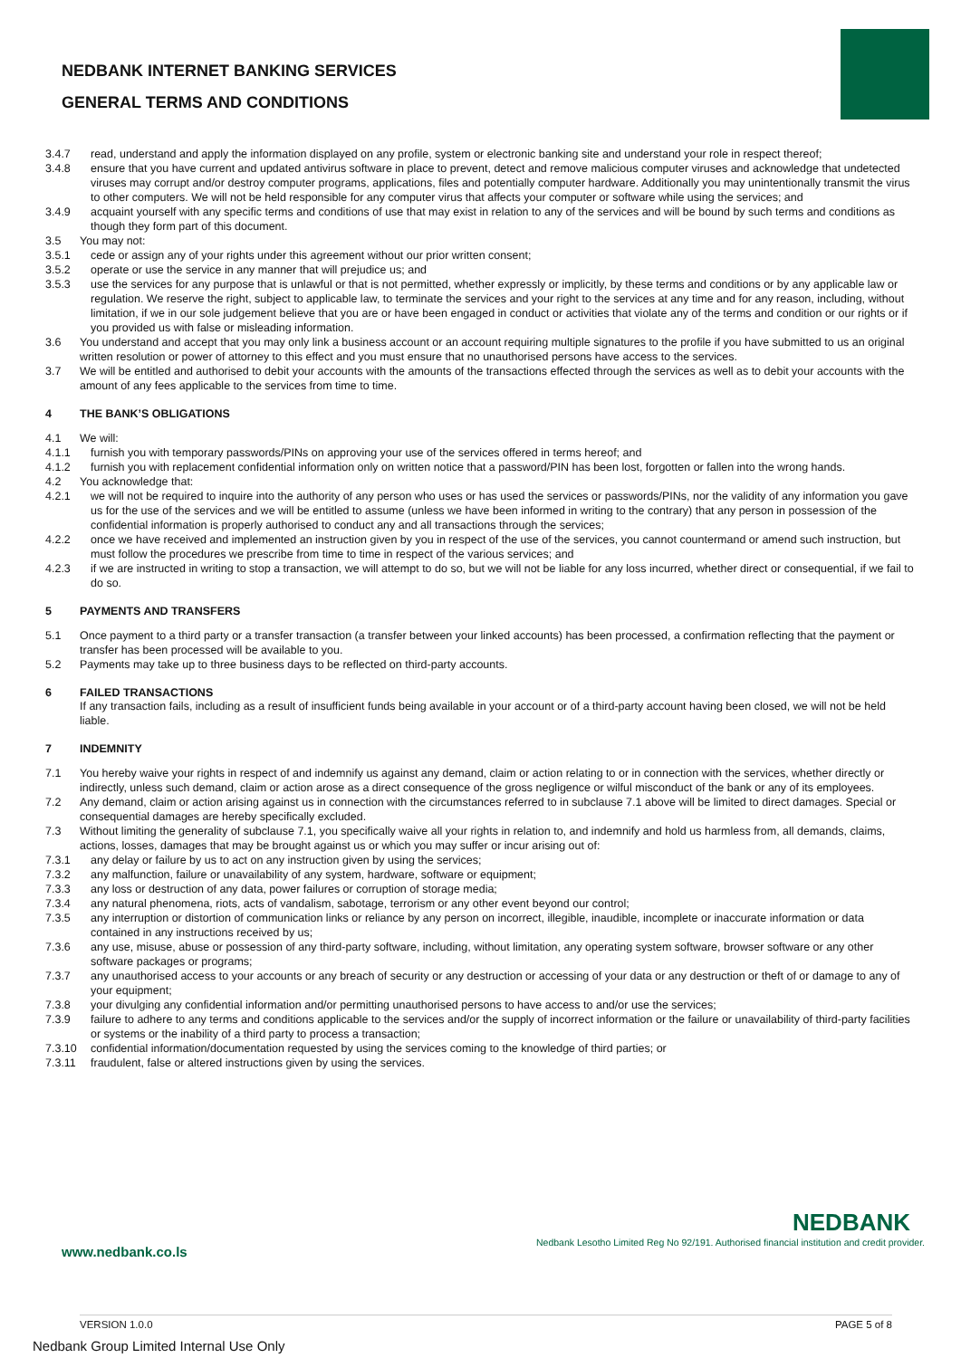NEDBANK INTERNET BANKING SERVICES
GENERAL TERMS AND CONDITIONS
3.4.7 read, understand and apply the information displayed on any profile, system or electronic banking site and understand your role in respect thereof;
3.4.8 ensure that you have current and updated antivirus software in place to prevent, detect and remove malicious computer viruses and acknowledge that undetected viruses may corrupt and/or destroy computer programs, applications, files and potentially computer hardware. Additionally you may unintentionally transmit the virus to other computers. We will not be held responsible for any computer virus that affects your computer or software while using the services; and
3.4.9 acquaint yourself with any specific terms and conditions of use that may exist in relation to any of the services and will be bound by such terms and conditions as though they form part of this document.
3.5 You may not:
3.5.1 cede or assign any of your rights under this agreement without our prior written consent;
3.5.2 operate or use the service in any manner that will prejudice us; and
3.5.3 use the services for any purpose that is unlawful or that is not permitted, whether expressly or implicitly, by these terms and conditions or by any applicable law or regulation. We reserve the right, subject to applicable law, to terminate the services and your right to the services at any time and for any reason, including, without limitation, if we in our sole judgement believe that you are or have been engaged in conduct or activities that violate any of the terms and condition or our rights or if you provided us with false or misleading information.
3.6 You understand and accept that you may only link a business account or an account requiring multiple signatures to the profile if you have submitted to us an original written resolution or power of attorney to this effect and you must ensure that no unauthorised persons have access to the services.
3.7 We will be entitled and authorised to debit your accounts with the amounts of the transactions effected through the services as well as to debit your accounts with the amount of any fees applicable to the services from time to time.
4 THE BANK’S OBLIGATIONS
4.1 We will:
4.1.1 furnish you with temporary passwords/PINs on approving your use of the services offered in terms hereof; and
4.1.2 furnish you with replacement confidential information only on written notice that a password/PIN has been lost, forgotten or fallen into the wrong hands.
4.2 You acknowledge that:
4.2.1 we will not be required to inquire into the authority of any person who uses or has used the services or passwords/PINs, nor the validity of any information you gave us for the use of the services and we will be entitled to assume (unless we have been informed in writing to the contrary) that any person in possession of the confidential information is properly authorised to conduct any and all transactions through the services;
4.2.2 once we have received and implemented an instruction given by you in respect of the use of the services, you cannot countermand or amend such instruction, but must follow the procedures we prescribe from time to time in respect of the various services; and
4.2.3 if we are instructed in writing to stop a transaction, we will attempt to do so, but we will not be liable for any loss incurred, whether direct or consequential, if we fail to do so.
5 PAYMENTS AND TRANSFERS
5.1 Once payment to a third party or a transfer transaction (a transfer between your linked accounts) has been processed, a confirmation reflecting that the payment or transfer has been processed will be available to you.
5.2 Payments may take up to three business days to be reflected on third-party accounts.
6 FAILED TRANSACTIONS
If any transaction fails, including as a result of insufficient funds being available in your account or of a third-party account having been closed, we will not be held liable.
7 INDEMNITY
7.1 You hereby waive your rights in respect of and indemnify us against any demand, claim or action relating to or in connection with the services, whether directly or indirectly, unless such demand, claim or action arose as a direct consequence of the gross negligence or wilful misconduct of the bank or any of its employees.
7.2 Any demand, claim or action arising against us in connection with the circumstances referred to in subclause 7.1 above will be limited to direct damages. Special or consequential damages are hereby specifically excluded.
7.3 Without limiting the generality of subclause 7.1, you specifically waive all your rights in relation to, and indemnify and hold us harmless from, all demands, claims, actions, losses, damages that may be brought against us or which you may suffer or incur arising out of:
7.3.1 any delay or failure by us to act on any instruction given by using the services;
7.3.2 any malfunction, failure or unavailability of any system, hardware, software or equipment;
7.3.3 any loss or destruction of any data, power failures or corruption of storage media;
7.3.4 any natural phenomena, riots, acts of vandalism, sabotage, terrorism or any other event beyond our control;
7.3.5 any interruption or distortion of communication links or reliance by any person on incorrect, illegible, inaudible, incomplete or inaccurate information or data contained in any instructions received by us;
7.3.6 any use, misuse, abuse or possession of any third-party software, including, without limitation, any operating system software, browser software or any other software packages or programs;
7.3.7 any unauthorised access to your accounts or any breach of security or any destruction or accessing of your data or any destruction or theft of or damage to any of your equipment;
7.3.8 your divulging any confidential information and/or permitting unauthorised persons to have access to and/or use the services;
7.3.9 failure to adhere to any terms and conditions applicable to the services and/or the supply of incorrect information or the failure or unavailability of third-party facilities or systems or the inability of a third party to process a transaction;
7.3.10 confidential information/documentation requested by using the services coming to the knowledge of third parties; or
7.3.11 fraudulent, false or altered instructions given by using the services.
NEDBANK
Nedbank Lesotho Limited Reg No 92/191. Authorised financial institution and credit provider.
www.nedbank.co.ls
VERSION 1.0.0 PAGE 5 of 8
Nedbank Group Limited Internal Use Only